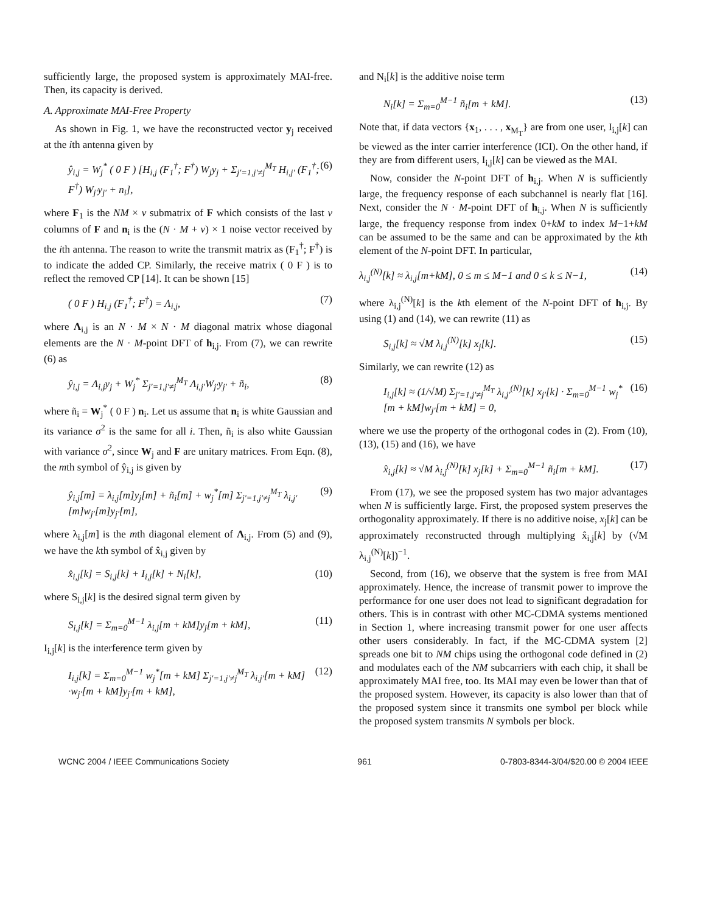sufficiently large, the proposed system is approximately MAI-free. Then, its capacity is derived.
A. Approximate MAI-Free Property
As shown in Fig. 1, we have the reconstructed vector y<sub>j</sub> received at the ith antenna given by
ŷ<sub>i,j</sub> = W<sub>j</sub><sup>*</sup> ( 0 F ) [H<sub>i,j</sub> (F<sub>1</sub><sup>†</sup>; F<sup>†</sup>) W<sub>j</sub>y<sub>j</sub> + Σ<sub>j′=1,j′≠j</sub><sup>M<sub>T</sub></sup> H<sub>i,j′</sub> (F<sub>1</sub><sup>†</sup>; F<sup>†</sup>) W<sub>j′</sub>y<sub>j′</sub> + n<sub>i</sub>], (6)
where F<sub>1</sub> is the NM × ν submatrix of F which consists of the last ν columns of F and n<sub>i</sub> is the (N · M + ν) × 1 noise vector received by the ith antenna. The reason to write the transmit matrix as (F<sub>1</sub><sup>†</sup>; F<sup>†</sup>) is to indicate the added CP. Similarly, the receive matrix ( 0 F ) is to reflect the removed CP [14]. It can be shown [15]
( 0 F ) H<sub>i,j</sub> (F<sub>1</sub><sup>†</sup>; F<sup>†</sup>) = Λ<sub>i,j</sub>, (7)
where Λ<sub>i,j</sub> is an N · M × N · M diagonal matrix whose diagonal elements are the N · M-point DFT of h<sub>i,j</sub>. From (7), we can rewrite (6) as
ŷ<sub>i,j</sub> = Λ<sub>i,j</sub>y<sub>j</sub> + W<sub>j</sub><sup>*</sup> Σ<sub>j′=1,j′≠j</sub><sup>M<sub>T</sub></sup> Λ<sub>i,j′</sub>W<sub>j′</sub>y<sub>j′</sub> + ñ<sub>i</sub>, (8)
where ñ<sub>i</sub> = W<sub>j</sub><sup>*</sup> ( 0 F ) n<sub>i</sub>. Let us assume that n<sub>i</sub> is white Gaussian and its variance σ<sup>2</sup> is the same for all i. Then, ñ<sub>i</sub> is also white Gaussian with variance σ<sup>2</sup>, since W<sub>j</sub> and F are unitary matrices. From Eqn. (8), the mth symbol of ŷ<sub>i,j</sub> is given by
ŷ<sub>i,j</sub>[m] = λ<sub>i,j</sub>[m]y<sub>j</sub>[m] + ñ<sub>i</sub>[m] + w<sub>j</sub><sup>*</sup>[m] Σ<sub>j′=1,j′≠j</sub><sup>M<sub>T</sub></sup> λ<sub>i,j′</sub>[m]w<sub>j′</sub>[m]y<sub>j′</sub>[m], (9)
where λ<sub>i,j</sub>[m] is the mth diagonal element of Λ<sub>i,j</sub>. From (5) and (9), we have the kth symbol of x̂<sub>i,j</sub> given by
x̂<sub>i,j</sub>[k] = S<sub>i,j</sub>[k] + I<sub>i,j</sub>[k] + N<sub>i</sub>[k], (10)
where S<sub>i,j</sub>[k] is the desired signal term given by
S<sub>i,j</sub>[k] = Σ<sub>m=0</sub><sup>M−1</sup> λ<sub>i,j</sub>[m + kM]y<sub>j</sub>[m + kM], (11)
I<sub>i,j</sub>[k] is the interference term given by
I<sub>i,j</sub>[k] = Σ<sub>m=0</sub><sup>M−1</sup> w<sub>j</sub><sup>*</sup>[m + kM] Σ<sub>j′=1,j′≠j</sub><sup>M<sub>T</sub></sup> λ<sub>i,j′</sub>[m + kM] ·w<sub>j′</sub>[m + kM]y<sub>j′</sub>[m + kM], (12)
and N<sub>i</sub>[k] is the additive noise term
N<sub>i</sub>[k] = Σ<sub>m=0</sub><sup>M−1</sup> ñ<sub>i</sub>[m + kM]. (13)
Note that, if data vectors {x<sub>1</sub>, . . . , x<sub>M<sub>T</sub></sub>} are from one user, I<sub>i,j</sub>[k] can be viewed as the inter carrier interference (ICI). On the other hand, if they are from different users, I<sub>i,j</sub>[k] can be viewed as the MAI.
Now, consider the N-point DFT of h<sub>i,j</sub>. When N is sufficiently large, the frequency response of each subchannel is nearly flat [16]. Next, consider the N · M-point DFT of h<sub>i,j</sub>. When N is sufficiently large, the frequency response from index 0+kM to index M−1+kM can be assumed to be the same and can be approximated by the kth element of the N-point DFT. In particular,
λ<sub>i,j</sub><sup>(N)</sup>[k] ≈ λ<sub>i,j</sub>[m+kM], 0 ≤ m ≤ M−1 and 0 ≤ k ≤ N−1, (14)
where λ<sub>i,j</sub><sup>(N)</sup>[k] is the kth element of the N-point DFT of h<sub>i,j</sub>. By using (1) and (14), we can rewrite (11) as
S<sub>i,j</sub>[k] ≈ √M λ<sub>i,j</sub><sup>(N)</sup>[k] x<sub>j</sub>[k]. (15)
Similarly, we can rewrite (12) as
I<sub>i,j</sub>[k] ≈ (1/√M) Σ<sub>j′=1,j′≠j</sub><sup>M<sub>T</sub></sup> λ<sub>i,j′</sub><sup>(N)</sup>[k] x<sub>j′</sub>[k] · Σ<sub>m=0</sub><sup>M−1</sup> w<sub>j</sub><sup>*</sup>[m + kM]w<sub>j′</sub>[m + kM] = 0, (16)
where we use the property of the orthogonal codes in (2). From (10), (13), (15) and (16), we have
x̂<sub>i,j</sub>[k] ≈ √M λ<sub>i,j</sub><sup>(N)</sup>[k] x<sub>j</sub>[k] + Σ<sub>m=0</sub><sup>M−1</sup> ñ<sub>i</sub>[m + kM]. (17)
From (17), we see the proposed system has two major advantages when N is sufficiently large. First, the proposed system preserves the orthogonality approximately. If there is no additive noise, x<sub>j</sub>[k] can be approximately reconstructed through multiplying x̂<sub>i,j</sub>[k] by (√M λ<sub>i,j</sub><sup>(N)</sup>[k])<sup>−1</sup>.
Second, from (16), we observe that the system is free from MAI approximately. Hence, the increase of transmit power to improve the performance for one user does not lead to significant degradation for others. This is in contrast with other MC-CDMA systems mentioned in Section 1, where increasing transmit power for one user affects other users considerably. In fact, if the MC-CDMA system [2] spreads one bit to NM chips using the orthogonal code defined in (2) and modulates each of the NM subcarriers with each chip, it shall be approximately MAI free, too. Its MAI may even be lower than that of the proposed system. However, its capacity is also lower than that of the proposed system since it transmits one symbol per block while the proposed system transmits N symbols per block.
WCNC 2004 / IEEE Communications Society 961 0-7803-8344-3/04/$20.00 © 2004 IEEE